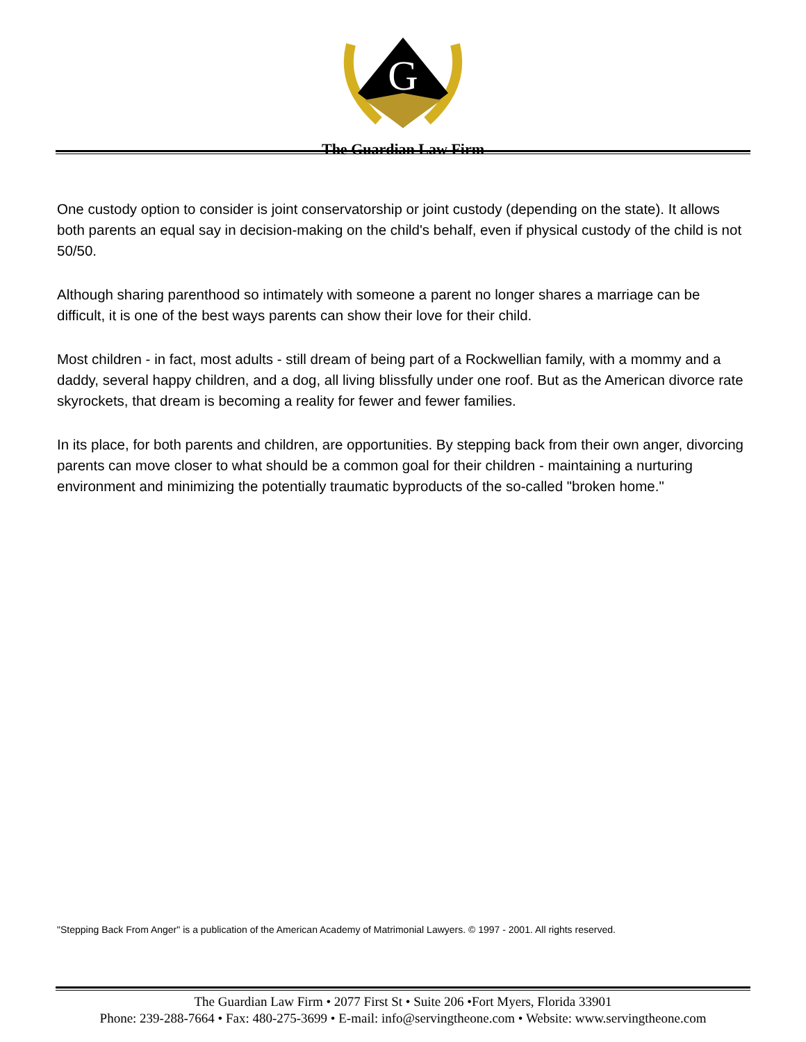G
The Guardian Law Firm
One custody option to consider is joint conservatorship or joint custody (depending on the state). It allows both parents an equal say in decision-making on the child's behalf, even if physical custody of the child is not 50/50.
Although sharing parenthood so intimately with someone a parent no longer shares a marriage can be difficult, it is one of the best ways parents can show their love for their child.
Most children - in fact, most adults - still dream of being part of a Rockwellian family, with a mommy and a daddy, several happy children, and a dog, all living blissfully under one roof. But as the American divorce rate skyrockets, that dream is becoming a reality for fewer and fewer families.
In its place, for both parents and children, are opportunities. By stepping back from their own anger, divorcing parents can move closer to what should be a common goal for their children - maintaining a nurturing environment and minimizing the potentially traumatic byproducts of the so-called "broken home."
"Stepping Back From Anger" is a publication of the American Academy of Matrimonial Lawyers. © 1997 - 2001. All rights reserved.
The Guardian Law Firm • 2077 First St • Suite 206 •Fort Myers, Florida 33901
Phone: 239-288-7664 • Fax: 480-275-3699 • E-mail: info@servingtheone.com • Website: www.servingtheone.com